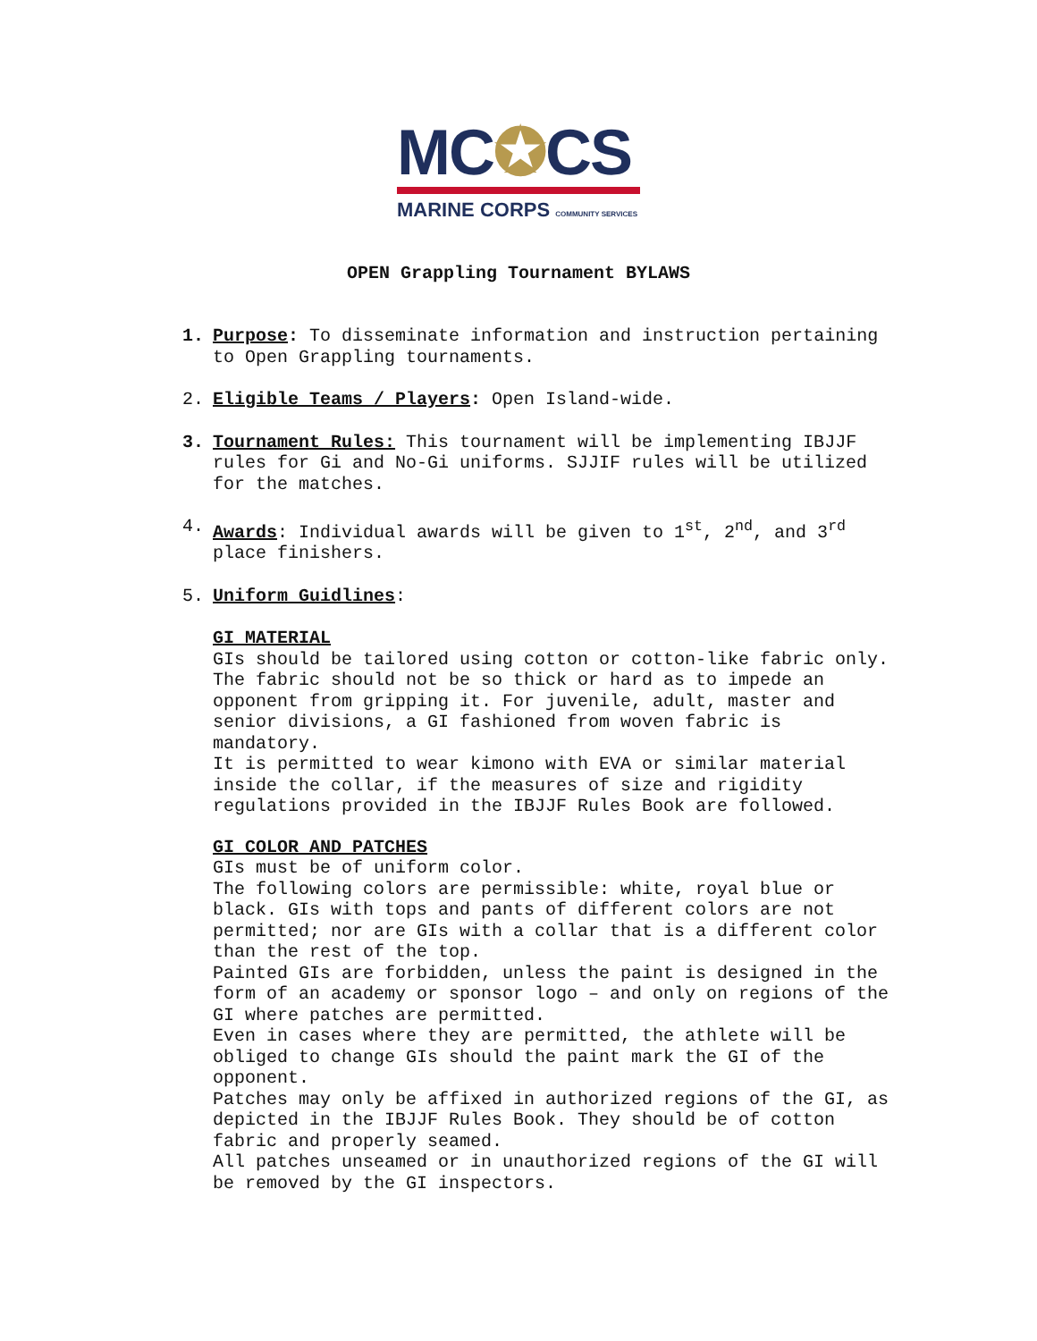MC✪CS
MARINE CORPS COMMUNITY SERVICES
OPEN Grappling Tournament BYLAWS
1. Purpose: To disseminate information and instruction pertaining to Open Grappling tournaments.
2. Eligible Teams / Players: Open Island-wide.
3. Tournament Rules: This tournament will be implementing IBJJF rules for Gi and No-Gi uniforms. SJJIF rules will be utilized for the matches.
4. Awards: Individual awards will be given to 1<sup>st</sup>, 2<sup>nd</sup>, and 3<sup>rd</sup> place finishers.
5. Uniform Guidlines:
GI MATERIAL
GIs should be tailored using cotton or cotton-like fabric only. The fabric should not be so thick or hard as to impede an opponent from gripping it. For juvenile, adult, master and senior divisions, a GI fashioned from woven fabric is mandatory.
It is permitted to wear kimono with EVA or similar material inside the collar, if the measures of size and rigidity regulations provided in the IBJJF Rules Book are followed.
GI COLOR AND PATCHES
GIs must be of uniform color.
The following colors are permissible: white, royal blue or black. GIs with tops and pants of different colors are not permitted; nor are GIs with a collar that is a different color than the rest of the top.
Painted GIs are forbidden, unless the paint is designed in the form of an academy or sponsor logo – and only on regions of the GI where patches are permitted.
Even in cases where they are permitted, the athlete will be obliged to change GIs should the paint mark the GI of the opponent.
Patches may only be affixed in authorized regions of the GI, as depicted in the IBJJF Rules Book. They should be of cotton fabric and properly seamed.
All patches unseamed or in unauthorized regions of the GI will be removed by the GI inspectors.